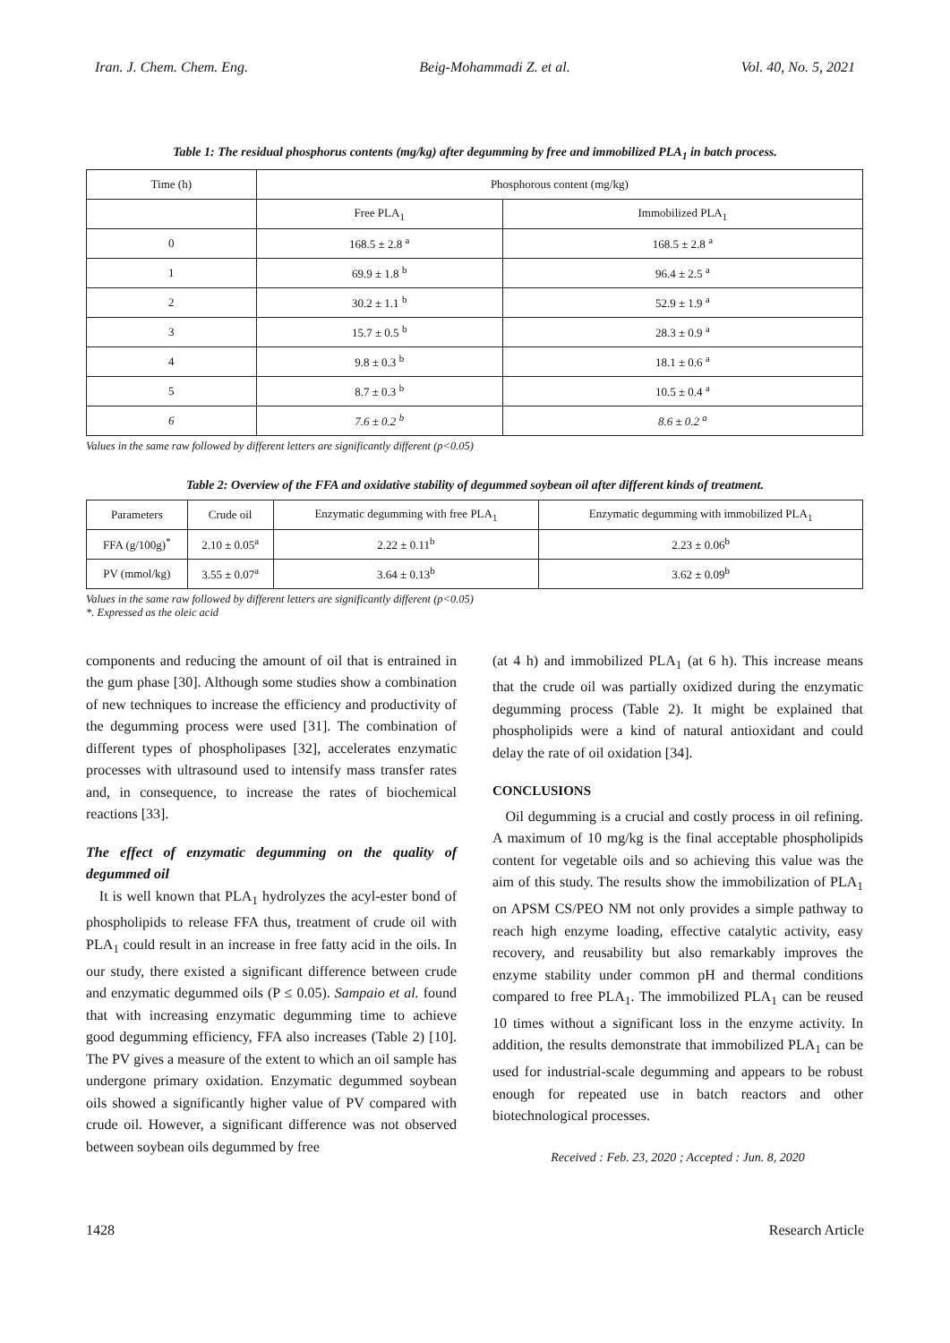Iran. J. Chem. Chem. Eng. Beig-Mohammadi Z. et al. Vol. 40, No. 5, 2021
Table 1: The residual phosphorus contents (mg/kg) after degumming by free and immobilized PLA<sub>1</sub> in batch process.
| Time (h) | Phosphorous content (mg/kg) | |
| --- | --- | --- |
| | Free PLA<sub>1</sub> | Immobilized PLA<sub>1</sub> |
| 0 | 168.5 ± 2.8 <sup>a</sup> | 168.5 ± 2.8 <sup>a</sup> |
| 1 | 69.9 ± 1.8 <sup>b</sup> | 96.4 ± 2.5 <sup>a</sup> |
| 2 | 30.2 ± 1.1 <sup>b</sup> | 52.9 ± 1.9 <sup>a</sup> |
| 3 | 15.7 ± 0.5 <sup>b</sup> | 28.3 ± 0.9 <sup>a</sup> |
| 4 | 9.8 ± 0.3 <sup>b</sup> | 18.1 ± 0.6 <sup>a</sup> |
| 5 | 8.7 ± 0.3 <sup>b</sup> | 10.5 ± 0.4 <sup>a</sup> |
| 6 | 7.6 ± 0.2 <sup>b</sup> | 8.6 ± 0.2 <sup>a</sup> |
Values in the same raw followed by different letters are significantly different (p<0.05)
Table 2: Overview of the FFA and oxidative stability of degummed soybean oil after different kinds of treatment.
| Parameters | Crude oil | Enzymatic degumming with free PLA<sub>1</sub> | Enzymatic degumming with immobilized PLA<sub>1</sub> |
| --- | --- | --- | --- |
| FFA (g/100g)<sup>*</sup> | 2.10 ± 0.05<sup>a</sup> | 2.22 ± 0.11<sup>b</sup> | 2.23 ± 0.06<sup>b</sup> |
| PV (mmol/kg) | 3.55 ± 0.07<sup>a</sup> | 3.64 ± 0.13<sup>b</sup> | 3.62 ± 0.09<sup>b</sup> |
Values in the same raw followed by different letters are significantly different (p<0.05)
*. Expressed as the oleic acid
components and reducing the amount of oil that is entrained in the gum phase [30]. Although some studies show a combination of new techniques to increase the efficiency and productivity of the degumming process were used [31]. The combination of different types of phospholipases [32], accelerates enzymatic processes with ultrasound used to intensify mass transfer rates and, in consequence, to increase the rates of biochemical reactions [33].
The effect of enzymatic degumming on the quality of degummed oil
It is well known that PLA<sub>1</sub> hydrolyzes the acyl-ester bond of phospholipids to release FFA thus, treatment of crude oil with PLA<sub>1</sub> could result in an increase in free fatty acid in the oils. In our study, there existed a significant difference between crude and enzymatic degummed oils (P ≤ 0.05). Sampaio et al. found that with increasing enzymatic degumming time to achieve good degumming efficiency, FFA also increases (Table 2) [10]. The PV gives a measure of the extent to which an oil sample has undergone primary oxidation. Enzymatic degummed soybean oils showed a significantly higher value of PV compared with crude oil. However, a significant difference was not observed between soybean oils degummed by free
(at 4 h) and immobilized PLA<sub>1</sub> (at 6 h). This increase means that the crude oil was partially oxidized during the enzymatic degumming process (Table 2). It might be explained that phospholipids were a kind of natural antioxidant and could delay the rate of oil oxidation [34].
CONCLUSIONS
Oil degumming is a crucial and costly process in oil refining. A maximum of 10 mg/kg is the final acceptable phospholipids content for vegetable oils and so achieving this value was the aim of this study. The results show the immobilization of PLA<sub>1</sub> on APSM CS/PEO NM not only provides a simple pathway to reach high enzyme loading, effective catalytic activity, easy recovery, and reusability but also remarkably improves the enzyme stability under common pH and thermal conditions compared to free PLA<sub>1</sub>. The immobilized PLA<sub>1</sub> can be reused 10 times without a significant loss in the enzyme activity. In addition, the results demonstrate that immobilized PLA<sub>1</sub> can be used for industrial-scale degumming and appears to be robust enough for repeated use in batch reactors and other biotechnological processes.
Received : Feb. 23, 2020 ; Accepted : Jun. 8, 2020
1428 Research Article